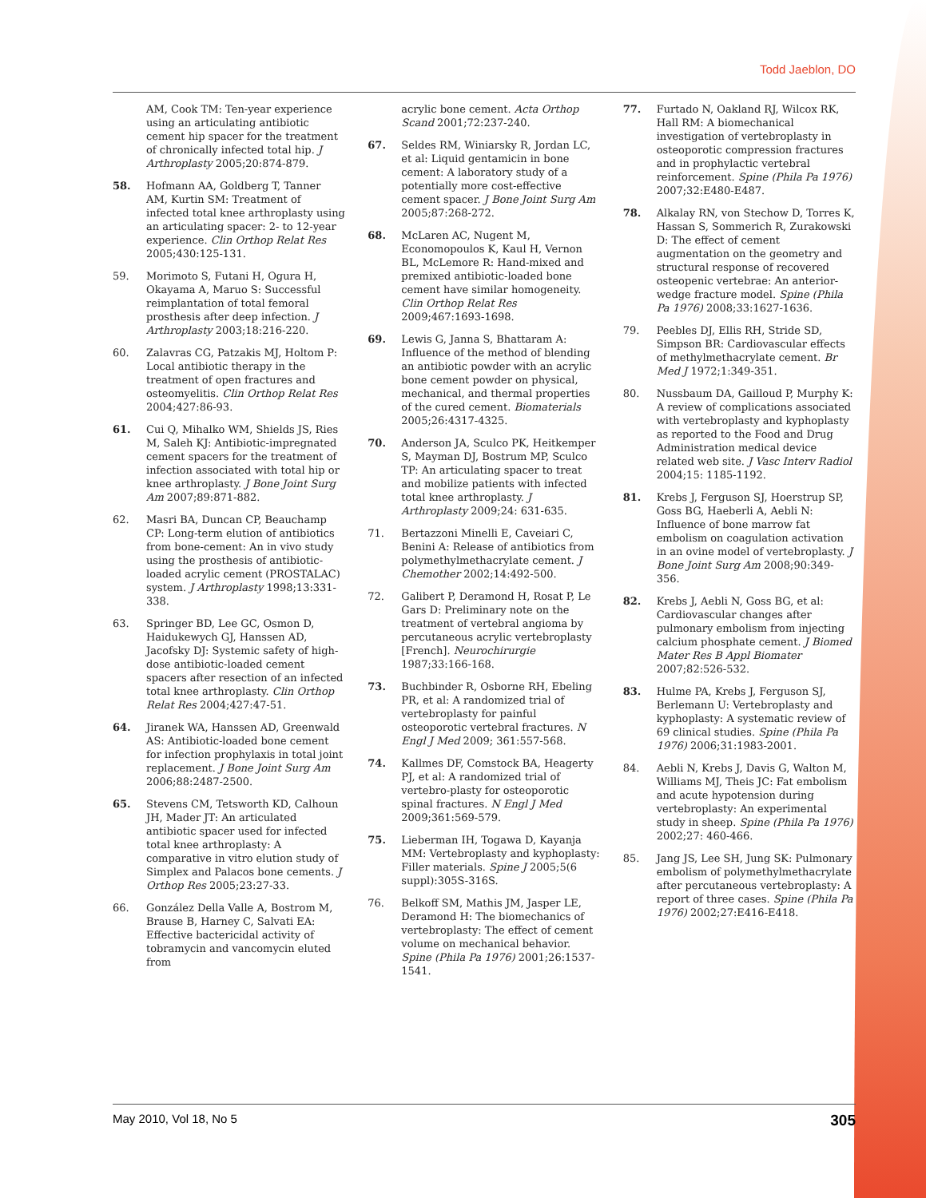Todd Jaeblon, DO
AM, Cook TM: Ten-year experience using an articulating antibiotic cement hip spacer for the treatment of chronically infected total hip. J Arthroplasty 2005;20:874-879.
58. Hofmann AA, Goldberg T, Tanner AM, Kurtin SM: Treatment of infected total knee arthroplasty using an articulating spacer: 2- to 12-year experience. Clin Orthop Relat Res 2005;430:125-131.
59. Morimoto S, Futani H, Ogura H, Okayama A, Maruo S: Successful reimplantation of total femoral prosthesis after deep infection. J Arthroplasty 2003;18:216-220.
60. Zalavras CG, Patzakis MJ, Holtom P: Local antibiotic therapy in the treatment of open fractures and osteomyelitis. Clin Orthop Relat Res 2004;427:86-93.
61. Cui Q, Mihalko WM, Shields JS, Ries M, Saleh KJ: Antibiotic-impregnated cement spacers for the treatment of infection associated with total hip or knee arthroplasty. J Bone Joint Surg Am 2007;89:871-882.
62. Masri BA, Duncan CP, Beauchamp CP: Long-term elution of antibiotics from bone-cement: An in vivo study using the prosthesis of antibiotic-loaded acrylic cement (PROSTALAC) system. J Arthroplasty 1998;13:331-338.
63. Springer BD, Lee GC, Osmon D, Haidukewych GJ, Hanssen AD, Jacofsky DJ: Systemic safety of high-dose antibiotic-loaded cement spacers after resection of an infected total knee arthroplasty. Clin Orthop Relat Res 2004;427:47-51.
64. Jiranek WA, Hanssen AD, Greenwald AS: Antibiotic-loaded bone cement for infection prophylaxis in total joint replacement. J Bone Joint Surg Am 2006;88:2487-2500.
65. Stevens CM, Tetsworth KD, Calhoun JH, Mader JT: An articulated antibiotic spacer used for infected total knee arthroplasty: A comparative in vitro elution study of Simplex and Palacos bone cements. J Orthop Res 2005;23:27-33.
66. González Della Valle A, Bostrom M, Brause B, Harney C, Salvati EA: Effective bactericidal activity of tobramycin and vancomycin eluted from
acrylic bone cement. Acta Orthop Scand 2001;72:237-240.
67. Seldes RM, Winiarsky R, Jordan LC, et al: Liquid gentamicin in bone cement: A laboratory study of a potentially more cost-effective cement spacer. J Bone Joint Surg Am 2005;87:268-272.
68. McLaren AC, Nugent M, Economopoulos K, Kaul H, Vernon BL, McLemore R: Hand-mixed and premixed antibiotic-loaded bone cement have similar homogeneity. Clin Orthop Relat Res 2009;467:1693-1698.
69. Lewis G, Janna S, Bhattaram A: Influence of the method of blending an antibiotic powder with an acrylic bone cement powder on physical, mechanical, and thermal properties of the cured cement. Biomaterials 2005;26:4317-4325.
70. Anderson JA, Sculco PK, Heitkemper S, Mayman DJ, Bostrum MP, Sculco TP: An articulating spacer to treat and mobilize patients with infected total knee arthroplasty. J Arthroplasty 2009;24: 631-635.
71. Bertazzoni Minelli E, Caveiari C, Benini A: Release of antibiotics from polymethylmethacrylate cement. J Chemother 2002;14:492-500.
72. Galibert P, Deramond H, Rosat P, Le Gars D: Preliminary note on the treatment of vertebral angioma by percutaneous acrylic vertebroplasty [French]. Neurochirurgie 1987;33:166-168.
73. Buchbinder R, Osborne RH, Ebeling PR, et al: A randomized trial of vertebroplasty for painful osteoporotic vertebral fractures. N Engl J Med 2009; 361:557-568.
74. Kallmes DF, Comstock BA, Heagerty PJ, et al: A randomized trial of vertebro-plasty for osteoporotic spinal fractures. N Engl J Med 2009;361:569-579.
75. Lieberman IH, Togawa D, Kayanja MM: Vertebroplasty and kyphoplasty: Filler materials. Spine J 2005;5(6 suppl):305S-316S.
76. Belkoff SM, Mathis JM, Jasper LE, Deramond H: The biomechanics of vertebroplasty: The effect of cement volume on mechanical behavior. Spine (Phila Pa 1976) 2001;26:1537-1541.
77. Furtado N, Oakland RJ, Wilcox RK, Hall RM: A biomechanical investigation of vertebroplasty in osteoporotic compression fractures and in prophylactic vertebral reinforcement. Spine (Phila Pa 1976) 2007;32:E480-E487.
78. Alkalay RN, von Stechow D, Torres K, Hassan S, Sommerich R, Zurakowski D: The effect of cement augmentation on the geometry and structural response of recovered osteopenic vertebrae: An anterior-wedge fracture model. Spine (Phila Pa 1976) 2008;33:1627-1636.
79. Peebles DJ, Ellis RH, Stride SD, Simpson BR: Cardiovascular effects of methylmethacrylate cement. Br Med J 1972;1:349-351.
80. Nussbaum DA, Gailloud P, Murphy K: A review of complications associated with vertebroplasty and kyphoplasty as reported to the Food and Drug Administration medical device related web site. J Vasc Interv Radiol 2004;15: 1185-1192.
81. Krebs J, Ferguson SJ, Hoerstrup SP, Goss BG, Haeberli A, Aebli N: Influence of bone marrow fat embolism on coagulation activation in an ovine model of vertebroplasty. J Bone Joint Surg Am 2008;90:349-356.
82. Krebs J, Aebli N, Goss BG, et al: Cardiovascular changes after pulmonary embolism from injecting calcium phosphate cement. J Biomed Mater Res B Appl Biomater 2007;82:526-532.
83. Hulme PA, Krebs J, Ferguson SJ, Berlemann U: Vertebroplasty and kyphoplasty: A systematic review of 69 clinical studies. Spine (Phila Pa 1976) 2006;31:1983-2001.
84. Aebli N, Krebs J, Davis G, Walton M, Williams MJ, Theis JC: Fat embolism and acute hypotension during vertebroplasty: An experimental study in sheep. Spine (Phila Pa 1976) 2002;27: 460-466.
85. Jang JS, Lee SH, Jung SK: Pulmonary embolism of polymethylmethacrylate after percutaneous vertebroplasty: A report of three cases. Spine (Phila Pa 1976) 2002;27:E416-E418.
May 2010, Vol 18, No 5 305